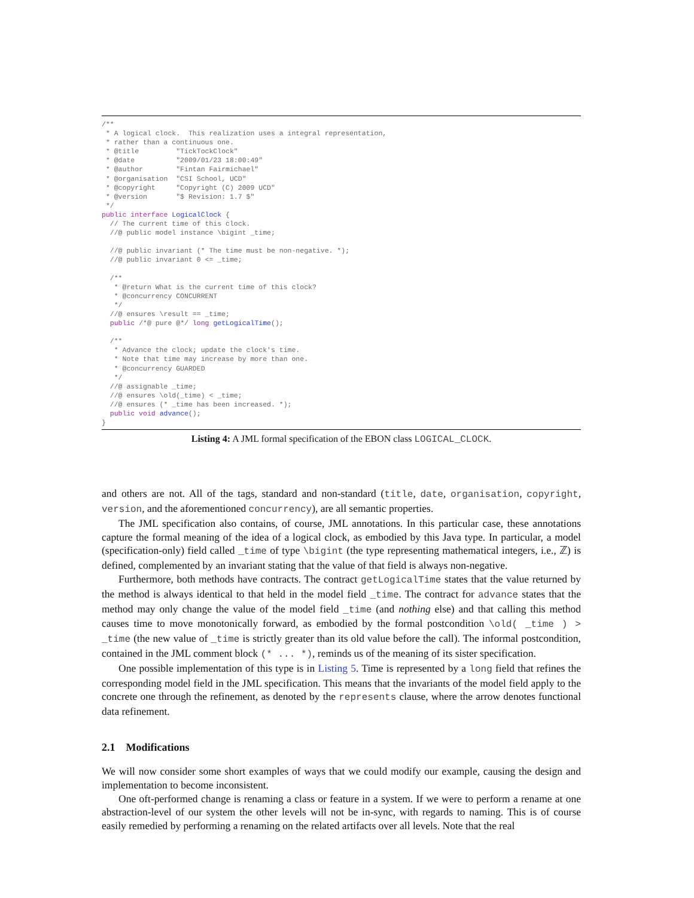/**
 * A logical clock.  This realization uses a integral representation,
 * rather than a continuous one.
 * @title         "TickTockClock"
 * @date          "2009/01/23 18:00:49"
 * @author        "Fintan Fairmichael"
 * @organisation  "CSI School, UCD"
 * @copyright     "Copyright (C) 2009 UCD"
 * @version       "$ Revision: 1.7 $"
 */
public interface LogicalClock {
  // The current time of this clock.
  //@ public model instance \bigint _time;

  //@ public invariant (* The time must be non-negative. *);
  //@ public invariant 0 <= _time;

  /**
   * @return What is the current time of this clock?
   * @concurrency CONCURRENT
   */
  //@ ensures \result == _time;
  public /*@ pure @*/ long getLogicalTime();

  /**
   * Advance the clock; update the clock's time.
   * Note that time may increase by more than one.
   * @concurrency GUARDED
   */
  //@ assignable _time;
  //@ ensures \old(_time) < _time;
  //@ ensures (* _time has been increased. *);
  public void advance();
}
Listing 4: A JML formal specification of the EBON class LOGICAL_CLOCK.
and others are not. All of the tags, standard and non-standard (title, date, organisation, copyright, version, and the aforementioned concurrency), are all semantic properties.
The JML specification also contains, of course, JML annotations. In this particular case, these annotations capture the formal meaning of the idea of a logical clock, as embodied by this Java type. In particular, a model (specification-only) field called _time of type \bigint (the type representing mathematical integers, i.e., ℤ) is defined, complemented by an invariant stating that the value of that field is always non-negative.
Furthermore, both methods have contracts. The contract getLogicalTime states that the value returned by the method is always identical to that held in the model field _time. The contract for advance states that the method may only change the value of the model field _time (and nothing else) and that calling this method causes time to move monotonically forward, as embodied by the formal postcondition \old( _time ) > _time (the new value of _time is strictly greater than its old value before the call). The informal postcondition, contained in the JML comment block (* ... *), reminds us of the meaning of its sister specification.
One possible implementation of this type is in Listing 5. Time is represented by a long field that refines the corresponding model field in the JML specification. This means that the invariants of the model field apply to the concrete one through the refinement, as denoted by the represents clause, where the arrow denotes functional data refinement.
2.1 Modifications
We will now consider some short examples of ways that we could modify our example, causing the design and implementation to become inconsistent.
One oft-performed change is renaming a class or feature in a system. If we were to perform a rename at one abstraction-level of our system the other levels will not be in-sync, with regards to naming. This is of course easily remedied by performing a renaming on the related artifacts over all levels. Note that the real